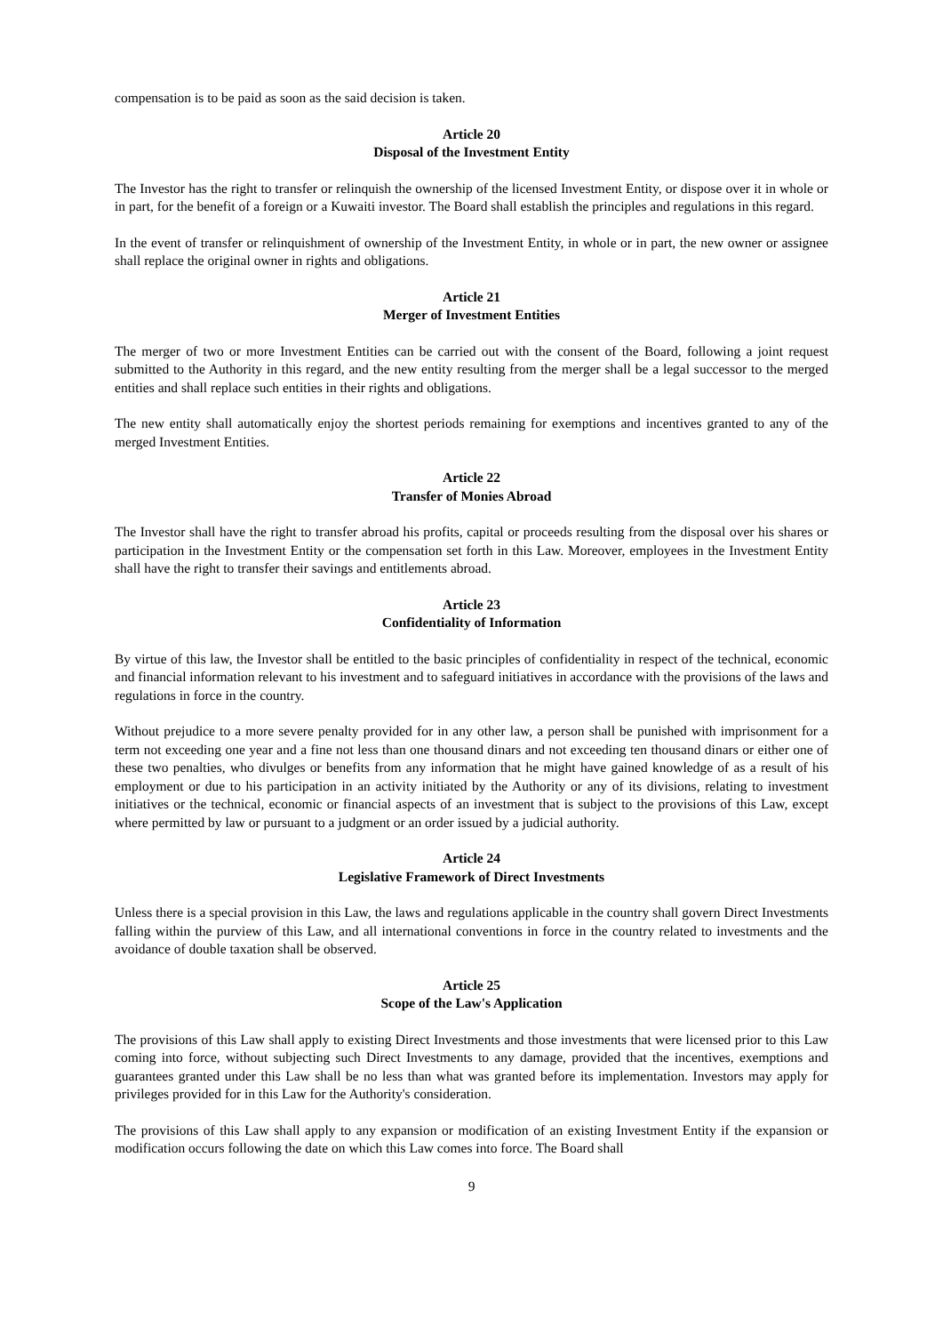compensation is to be paid as soon as the said decision is taken.
Article 20
Disposal of the Investment Entity
The Investor has the right to transfer or relinquish the ownership of the licensed Investment Entity, or dispose over it in whole or in part, for the benefit of a foreign or a Kuwaiti investor. The Board shall establish the principles and regulations in this regard.
In the event of transfer or relinquishment of ownership of the Investment Entity, in whole or in part, the new owner or assignee shall replace the original owner in rights and obligations.
Article 21
Merger of Investment Entities
The merger of two or more Investment Entities can be carried out with the consent of the Board, following a joint request submitted to the Authority in this regard, and the new entity resulting from the merger shall be a legal successor to the merged entities and shall replace such entities in their rights and obligations.
The new entity shall automatically enjoy the shortest periods remaining for exemptions and incentives granted to any of the merged Investment Entities.
Article 22
Transfer of Monies Abroad
The Investor shall have the right to transfer abroad his profits, capital or proceeds resulting from the disposal over his shares or participation in the Investment Entity or the compensation set forth in this Law. Moreover, employees in the Investment Entity shall have the right to transfer their savings and entitlements abroad.
Article 23
Confidentiality of Information
By virtue of this law, the Investor shall be entitled to the basic principles of confidentiality in respect of the technical, economic and financial information relevant to his investment and to safeguard initiatives in accordance with the provisions of the laws and regulations in force in the country.
Without prejudice to a more severe penalty provided for in any other law, a person shall be punished with imprisonment for a term not exceeding one year and a fine not less than one thousand dinars and not exceeding ten thousand dinars or either one of these two penalties, who divulges or benefits from any information that he might have gained knowledge of as a result of his employment or due to his participation in an activity initiated by the Authority or any of its divisions, relating to investment initiatives or the technical, economic or financial aspects of an investment that is subject to the provisions of this Law, except where permitted by law or pursuant to a judgment or an order issued by a judicial authority.
Article 24
Legislative Framework of Direct Investments
Unless there is a special provision in this Law, the laws and regulations applicable in the country shall govern Direct Investments falling within the purview of this Law, and all international conventions in force in the country related to investments and the avoidance of double taxation shall be observed.
Article 25
Scope of the Law's Application
The provisions of this Law shall apply to existing Direct Investments and those investments that were licensed prior to this Law coming into force, without subjecting such Direct Investments to any damage, provided that the incentives, exemptions and guarantees granted under this Law shall be no less than what was granted before its implementation. Investors may apply for privileges provided for in this Law for the Authority's consideration.
The provisions of this Law shall apply to any expansion or modification of an existing Investment Entity if the expansion or modification occurs following the date on which this Law comes into force. The Board shall
9